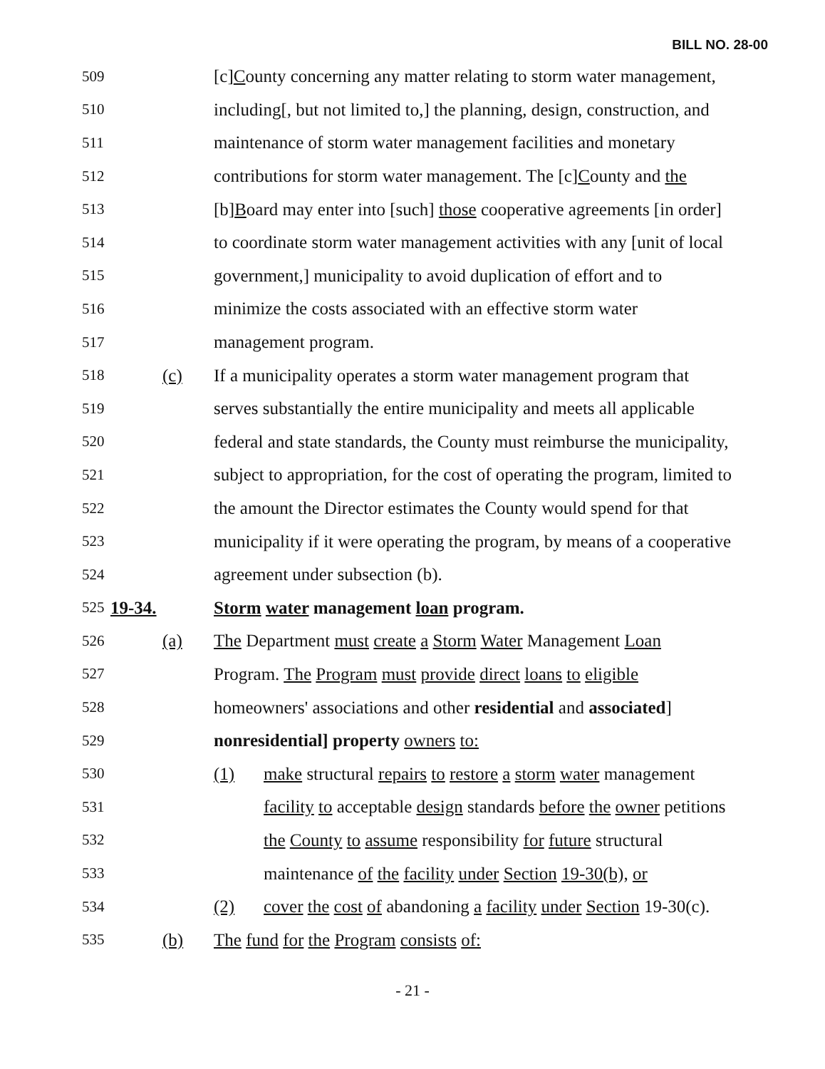BILL NO. 28-00
509 [c]County concerning any matter relating to storm water management,
510 including[, but not limited to,] the planning, design, construction, and
511 maintenance of storm water management facilities and monetary
512 contributions for storm water management. The [c]County and the
513 [b]Board may enter into [such] those cooperative agreements [in order]
514 to coordinate storm water management activities with any [unit of local
515 government,] municipality to avoid duplication of effort and to
516 minimize the costs associated with an effective storm water
517 management program.
518 (c) If a municipality operates a storm water management program that
519 serves substantially the entire municipality and meets all applicable
520 federal and state standards, the County must reimburse the municipality,
521 subject to appropriation, for the cost of operating the program, limited to
522 the amount the Director estimates the County would spend for that
523 municipality if it were operating the program, by means of a cooperative
524 agreement under subsection (b).
525 19-34. Storm water management loan program.
526 (a) The Department must create a Storm Water Management Loan
527 Program. The Program must provide direct loans to eligible
528 homeowners' associations and other residential and associated]
529 nonresidential] property owners to:
530 (1) make structural repairs to restore a storm water management
531 facility to acceptable design standards before the owner petitions
532 the County to assume responsibility for future structural
533 maintenance of the facility under Section 19-30(b), or
534 (2) cover the cost of abandoning a facility under Section 19-30(c).
535 (b) The fund for the Program consists of:
- 21 -